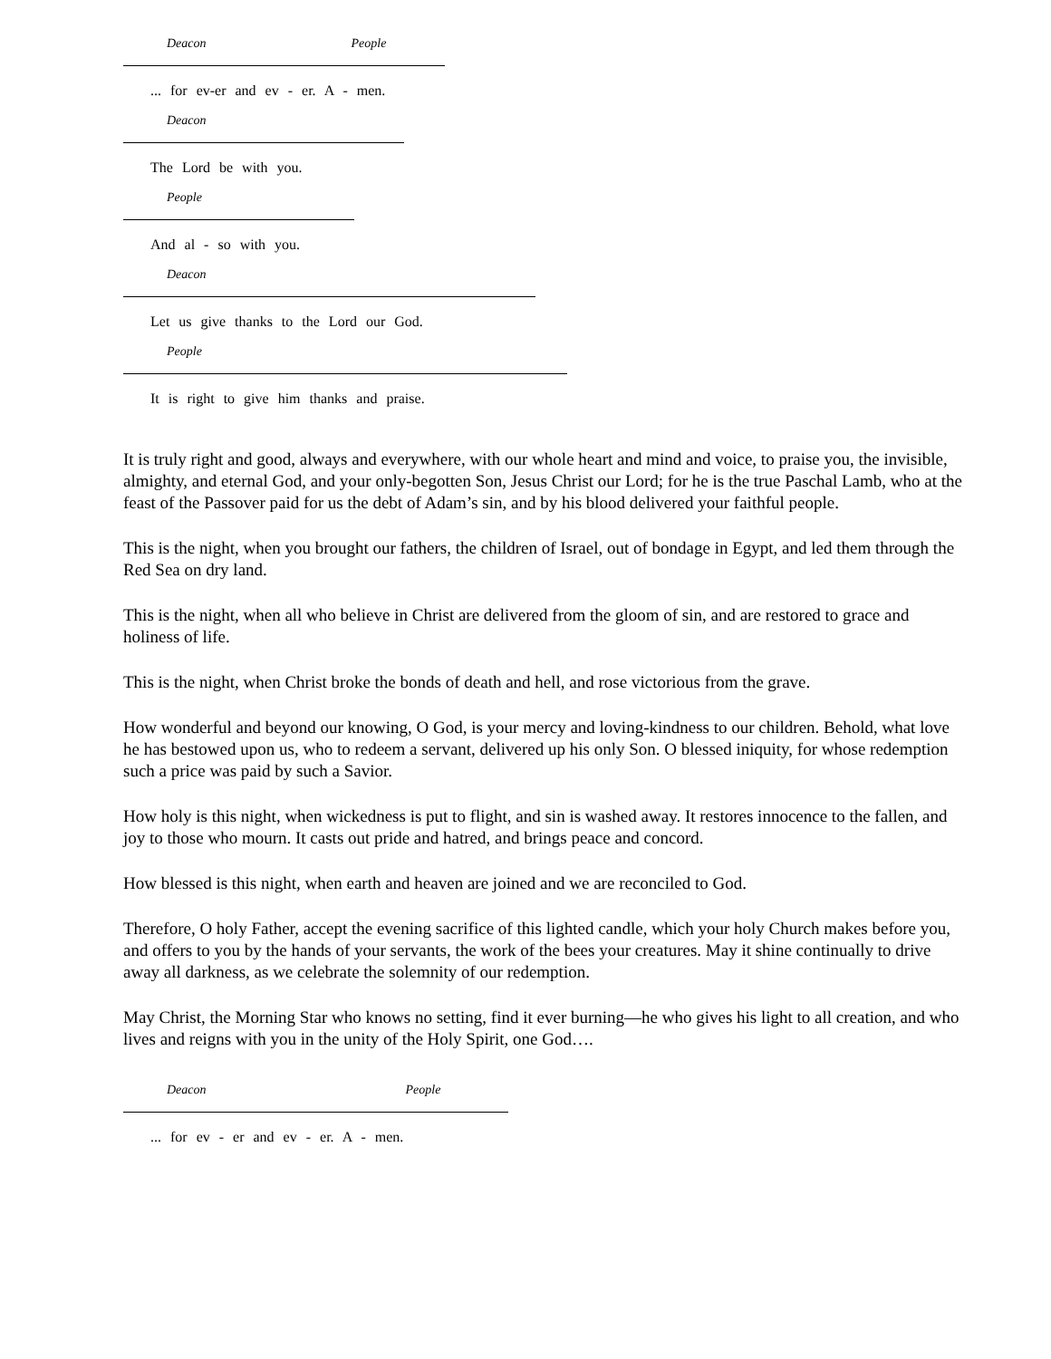Deacon People
... for ev-er and ev - er. A - men.
Deacon
The Lord be with you.
People
And al - so with you.
Deacon
Let us give thanks to the Lord our God.
People
It is right to give him thanks and praise.
It is truly right and good, always and everywhere, with our whole heart and mind and voice, to praise you, the invisible, almighty, and eternal God, and your only-begotten Son, Jesus Christ our Lord; for he is the true Paschal Lamb, who at the feast of the Passover paid for us the debt of Adam’s sin, and by his blood delivered your faithful people.
This is the night, when you brought our fathers, the children of Israel, out of bondage in Egypt, and led them through the Red Sea on dry land.
This is the night, when all who believe in Christ are delivered from the gloom of sin, and are restored to grace and holiness of life.
This is the night, when Christ broke the bonds of death and hell, and rose victorious from the grave.
How wonderful and beyond our knowing, O God, is your mercy and loving-kindness to our children. Behold, what love he has bestowed upon us, who to redeem a servant, delivered up his only Son. O blessed iniquity, for whose redemption such a price was paid by such a Savior.
How holy is this night, when wickedness is put to flight, and sin is washed away. It restores innocence to the fallen, and joy to those who mourn. It casts out pride and hatred, and brings peace and concord.
How blessed is this night, when earth and heaven are joined and we are reconciled to God.
Therefore, O holy Father, accept the evening sacrifice of this lighted candle, which your holy Church makes before you, and offers to you by the hands of your servants, the work of the bees your creatures. May it shine continually to drive away all darkness, as we celebrate the solemnity of our redemption.
May Christ, the Morning Star who knows no setting, find it ever burning—he who gives his light to all creation, and who lives and reigns with you in the unity of the Holy Spirit, one God….
Deacon People
... for ev - er and ev - er. A - men.